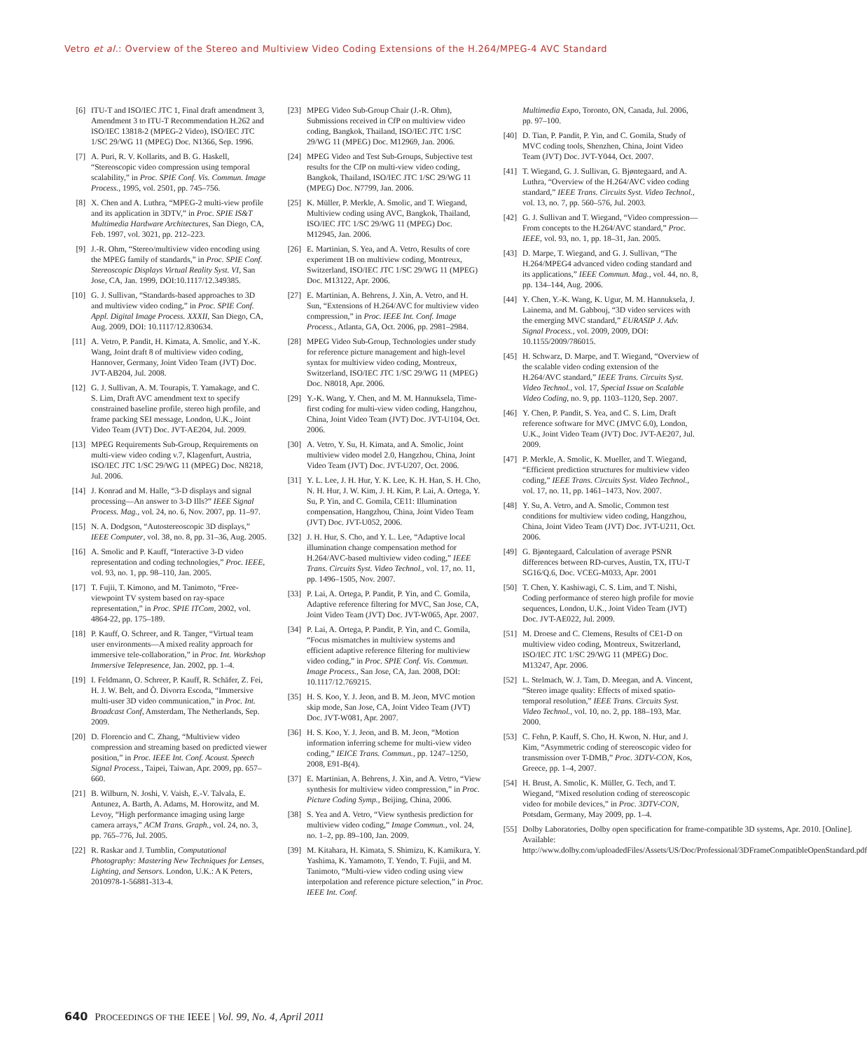Vetro et al.: Overview of the Stereo and Multiview Video Coding Extensions of the H.264/MPEG-4 AVC Standard
[6] ITU-T and ISO/IEC JTC 1, Final draft amendment 3, Amendment 3 to ITU-T Recommendation H.262 and ISO/IEC 13818-2 (MPEG-2 Video), ISO/IEC JTC 1/SC 29/WG 11 (MPEG) Doc. N1366, Sep. 1996.
[7] A. Puri, R. V. Kollarits, and B. G. Haskell, “Stereoscopic video compression using temporal scalability,” in Proc. SPIE Conf. Vis. Commun. Image Process., 1995, vol. 2501, pp. 745–756.
[8] X. Chen and A. Luthra, “MPEG-2 multi-view profile and its application in 3DTV,” in Proc. SPIE IS&T Multimedia Hardware Architectures, San Diego, CA, Feb. 1997, vol. 3021, pp. 212–223.
[9] J.-R. Ohm, “Stereo/multiview video encoding using the MPEG family of standards,” in Proc. SPIE Conf. Stereoscopic Displays Virtual Reality Syst. VI, San Jose, CA, Jan. 1999, DOI:10.1117/12.349385.
[10] G. J. Sullivan, “Standards-based approaches to 3D and multiview video coding,” in Proc. SPIE Conf. Appl. Digital Image Process. XXXII, San Diego, CA, Aug. 2009, DOI: 10.1117/12.830634.
[11] A. Vetro, P. Pandit, H. Kimata, A. Smolic, and Y.-K. Wang, Joint draft 8 of multiview video coding, Hannover, Germany, Joint Video Team (JVT) Doc. JVT-AB204, Jul. 2008.
[12] G. J. Sullivan, A. M. Tourapis, T. Yamakage, and C. S. Lim, Draft AVC amendment text to specify constrained baseline profile, stereo high profile, and frame packing SEI message, London, U.K., Joint Video Team (JVT) Doc. JVT-AE204, Jul. 2009.
[13] MPEG Requirements Sub-Group, Requirements on multi-view video coding v.7, Klagenfurt, Austria, ISO/IEC JTC 1/SC 29/WG 11 (MPEG) Doc. N8218, Jul. 2006.
[14] J. Konrad and M. Halle, “3-D displays and signal processing—An answer to 3-D Ills?” IEEE Signal Process. Mag., vol. 24, no. 6, Nov. 2007, pp. 11–97.
[15] N. A. Dodgson, “Autostereoscopic 3D displays,” IEEE Computer, vol. 38, no. 8, pp. 31–36, Aug. 2005.
[16] A. Smolic and P. Kauff, “Interactive 3-D video representation and coding technologies,” Proc. IEEE, vol. 93, no. 1, pp. 98–110, Jan. 2005.
[17] T. Fujii, T. Kimono, and M. Tanimoto, “Free-viewpoint TV system based on ray-space representation,” in Proc. SPIE ITCom, 2002, vol. 4864-22, pp. 175–189.
[18] P. Kauff, O. Schreer, and R. Tanger, “Virtual team user environments—A mixed reality approach for immersive tele-collaboration,” in Proc. Int. Workshop Immersive Telepresence, Jan. 2002, pp. 1–4.
[19] I. Feldmann, O. Schreer, P. Kauff, R. Schäfer, Z. Fei, H. J. W. Belt, and Ò. Divorra Escoda, “Immersive multi-user 3D video communication,” in Proc. Int. Broadcast Conf, Amsterdam, The Netherlands, Sep. 2009.
[20] D. Florencio and C. Zhang, “Multiview video compression and streaming based on predicted viewer position,” in Proc. IEEE Int. Conf. Acoust. Speech Signal Process., Taipei, Taiwan, Apr. 2009, pp. 657–660.
[21] B. Wilburn, N. Joshi, V. Vaish, E.-V. Talvala, E. Antunez, A. Barth, A. Adams, M. Horowitz, and M. Levoy, “High performance imaging using large camera arrays,” ACM Trans. Graph., vol. 24, no. 3, pp. 765–776, Jul. 2005.
[22] R. Raskar and J. Tumblin, Computational Photography: Mastering New Techniques for Lenses, Lighting, and Sensors. London, U.K.: A K Peters, 2010978-1-56881-313-4.
[23] MPEG Video Sub-Group Chair (J.-R. Ohm), Submissions received in CfP on multiview video coding, Bangkok, Thailand, ISO/IEC JTC 1/SC 29/WG 11 (MPEG) Doc. M12969, Jan. 2006.
[24] MPEG Video and Test Sub-Groups, Subjective test results for the CfP on multi-view video coding, Bangkok, Thailand, ISO/IEC JTC 1/SC 29/WG 11 (MPEG) Doc. N7799, Jan. 2006.
[25] K. Müller, P. Merkle, A. Smolic, and T. Wiegand, Multiview coding using AVC, Bangkok, Thailand, ISO/IEC JTC 1/SC 29/WG 11 (MPEG) Doc. M12945, Jan. 2006.
[26] E. Martinian, S. Yea, and A. Vetro, Results of core experiment 1B on multiview coding, Montreux, Switzerland, ISO/IEC JTC 1/SC 29/WG 11 (MPEG) Doc. M13122, Apr. 2006.
[27] E. Martinian, A. Behrens, J. Xin, A. Vetro, and H. Sun, “Extensions of H.264/AVC for multiview video compression,” in Proc. IEEE Int. Conf. Image Process., Atlanta, GA, Oct. 2006, pp. 2981–2984.
[28] MPEG Video Sub-Group, Technologies under study for reference picture management and high-level syntax for multiview video coding, Montreux, Switzerland, ISO/IEC JTC 1/SC 29/WG 11 (MPEG) Doc. N8018, Apr. 2006.
[29] Y.-K. Wang, Y. Chen, and M. M. Hannuksela, Time-first coding for multi-view video coding, Hangzhou, China, Joint Video Team (JVT) Doc. JVT-U104, Oct. 2006.
[30] A. Vetro, Y. Su, H. Kimata, and A. Smolic, Joint multiview video model 2.0, Hangzhou, China, Joint Video Team (JVT) Doc. JVT-U207, Oct. 2006.
[31] Y. L. Lee, J. H. Hur, Y. K. Lee, K. H. Han, S. H. Cho, N. H. Hur, J. W. Kim, J. H. Kim, P. Lai, A. Ortega, Y. Su, P. Yin, and C. Gomila, CE11: Illumination compensation, Hangzhou, China, Joint Video Team (JVT) Doc. JVT-U052, 2006.
[32] J. H. Hur, S. Cho, and Y. L. Lee, “Adaptive local illumination change compensation method for H.264/AVC-based multiview video coding,” IEEE Trans. Circuits Syst. Video Technol., vol. 17, no. 11, pp. 1496–1505, Nov. 2007.
[33] P. Lai, A. Ortega, P. Pandit, P. Yin, and C. Gomila, Adaptive reference filtering for MVC, San Jose, CA, Joint Video Team (JVT) Doc. JVT-W065, Apr. 2007.
[34] P. Lai, A. Ortega, P. Pandit, P. Yin, and C. Gomila, “Focus mismatches in multiview systems and efficient adaptive reference filtering for multiview video coding,” in Proc. SPIE Conf. Vis. Commun. Image Process., San Jose, CA, Jan. 2008, DOI: 10.1117/12.769215.
[35] H. S. Koo, Y. J. Jeon, and B. M. Jeon, MVC motion skip mode, San Jose, CA, Joint Video Team (JVT) Doc. JVT-W081, Apr. 2007.
[36] H. S. Koo, Y. J. Jeon, and B. M. Jeon, “Motion information inferring scheme for multi-view video coding,” IEICE Trans. Commun., pp. 1247–1250, 2008, E91-B(4).
[37] E. Martinian, A. Behrens, J. Xin, and A. Vetro, “View synthesis for multiview video compression,” in Proc. Picture Coding Symp., Beijing, China, 2006.
[38] S. Yea and A. Vetro, “View synthesis prediction for multiview video coding,” Image Commun., vol. 24, no. 1–2, pp. 89–100, Jan. 2009.
[39] M. Kitahara, H. Kimata, S. Shimizu, K. Kamikura, Y. Yashima, K. Yamamoto, T. Yendo, T. Fujii, and M. Tanimoto, “Multi-view video coding using view interpolation and reference picture selection,” in Proc. IEEE Int. Conf.
Multimedia Expo, Toronto, ON, Canada, Jul. 2006, pp. 97–100.
[40] D. Tian, P. Pandit, P. Yin, and C. Gomila, Study of MVC coding tools, Shenzhen, China, Joint Video Team (JVT) Doc. JVT-Y044, Oct. 2007.
[41] T. Wiegand, G. J. Sullivan, G. Bjøntegaard, and A. Luthra, “Overview of the H.264/AVC video coding standard,” IEEE Trans. Circuits Syst. Video Technol., vol. 13, no. 7, pp. 560–576, Jul. 2003.
[42] G. J. Sullivan and T. Wiegand, “Video compression—From concepts to the H.264/AVC standard,” Proc. IEEE, vol. 93, no. 1, pp. 18–31, Jan. 2005.
[43] D. Marpe, T. Wiegand, and G. J. Sullivan, “The H.264/MPEG4 advanced video coding standard and its applications,” IEEE Commun. Mag., vol. 44, no. 8, pp. 134–144, Aug. 2006.
[44] Y. Chen, Y.-K. Wang, K. Ugur, M. M. Hannuksela, J. Lainema, and M. Gabbouj, “3D video services with the emerging MVC standard,” EURASIP J. Adv. Signal Process., vol. 2009, 2009, DOI: 10.1155/2009/786015.
[45] H. Schwarz, D. Marpe, and T. Wiegand, “Overview of the scalable video coding extension of the H.264/AVC standard,” IEEE Trans. Circuits Syst. Video Technol., vol. 17, Special Issue on Scalable Video Coding, no. 9, pp. 1103–1120, Sep. 2007.
[46] Y. Chen, P. Pandit, S. Yea, and C. S. Lim, Draft reference software for MVC (JMVC 6.0), London, U.K., Joint Video Team (JVT) Doc. JVT-AE207, Jul. 2009.
[47] P. Merkle, A. Smolic, K. Mueller, and T. Wiegand, “Efficient prediction structures for multiview video coding,” IEEE Trans. Circuits Syst. Video Technol., vol. 17, no. 11, pp. 1461–1473, Nov. 2007.
[48] Y. Su, A. Vetro, and A. Smolic, Common test conditions for multiview video coding, Hangzhou, China, Joint Video Team (JVT) Doc. JVT-U211, Oct. 2006.
[49] G. Bjøntegaard, Calculation of average PSNR differences between RD-curves, Austin, TX, ITU-T SG16/Q.6, Doc. VCEG-M033, Apr. 2001
[50] T. Chen, Y. Kashiwagi, C. S. Lim, and T. Nishi, Coding performance of stereo high profile for movie sequences, London, U.K., Joint Video Team (JVT) Doc. JVT-AE022, Jul. 2009.
[51] M. Droese and C. Clemens, Results of CE1-D on multiview video coding, Montreux, Switzerland, ISO/IEC JTC 1/SC 29/WG 11 (MPEG) Doc. M13247, Apr. 2006.
[52] L. Stelmach, W. J. Tam, D. Meegan, and A. Vincent, “Stereo image quality: Effects of mixed spatio-temporal resolution,” IEEE Trans. Circuits Syst. Video Technol., vol. 10, no. 2, pp. 188–193, Mar. 2000.
[53] C. Fehn, P. Kauff, S. Cho, H. Kwon, N. Hur, and J. Kim, “Asymmetric coding of stereoscopic video for transmission over T-DMB,” Proc. 3DTV-CON, Kos, Greece, pp. 1–4, 2007.
[54] H. Brust, A. Smolic, K. Müller, G. Tech, and T. Wiegand, “Mixed resolution coding of stereoscopic video for mobile devices,” in Proc. 3DTV-CON, Potsdam, Germany, May 2009, pp. 1–4.
[55] Dolby Laboratories, Dolby open specification for frame-compatible 3D systems, Apr. 2010. [Online]. Available: http://www.dolby.com/uploadedFiles/Assets/US/Doc/Professional/3DFrameCompatibleOpenStandard.pdf
640 PROCEEDINGS OF THE IEEE | Vol. 99, No. 4, April 2011